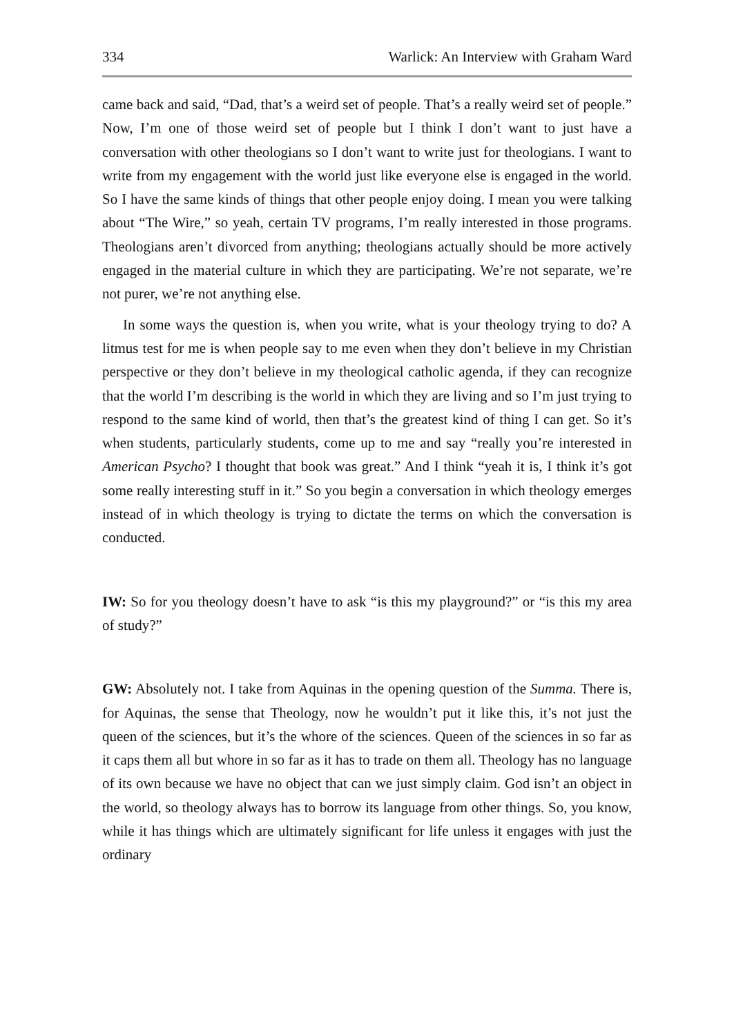334 Warlick: An Interview with Graham Ward
came back and said, “Dad, that’s a weird set of people. That’s a really weird set of people.” Now, I’m one of those weird set of people but I think I don’t want to just have a conversation with other theologians so I don’t want to write just for theologians. I want to write from my engagement with the world just like everyone else is engaged in the world. So I have the same kinds of things that other people enjoy doing. I mean you were talking about “The Wire,” so yeah, certain TV programs, I’m really interested in those programs. Theologians aren’t divorced from anything; theologians actually should be more actively engaged in the material culture in which they are participating. We’re not separate, we’re not purer, we’re not anything else.
In some ways the question is, when you write, what is your theology trying to do? A litmus test for me is when people say to me even when they don’t believe in my Christian perspective or they don’t believe in my theological catholic agenda, if they can recognize that the world I’m describing is the world in which they are living and so I’m just trying to respond to the same kind of world, then that’s the greatest kind of thing I can get. So it’s when students, particularly students, come up to me and say “really you’re interested in American Psycho? I thought that book was great.” And I think “yeah it is, I think it’s got some really interesting stuff in it.” So you begin a conversation in which theology emerges instead of in which theology is trying to dictate the terms on which the conversation is conducted.
IW: So for you theology doesn’t have to ask “is this my playground?” or “is this my area of study?”
GW: Absolutely not. I take from Aquinas in the opening question of the Summa. There is, for Aquinas, the sense that Theology, now he wouldn’t put it like this, it’s not just the queen of the sciences, but it’s the whore of the sciences. Queen of the sciences in so far as it caps them all but whore in so far as it has to trade on them all. Theology has no language of its own because we have no object that can we just simply claim. God isn’t an object in the world, so theology always has to borrow its language from other things. So, you know, while it has things which are ultimately significant for life unless it engages with just the ordinary